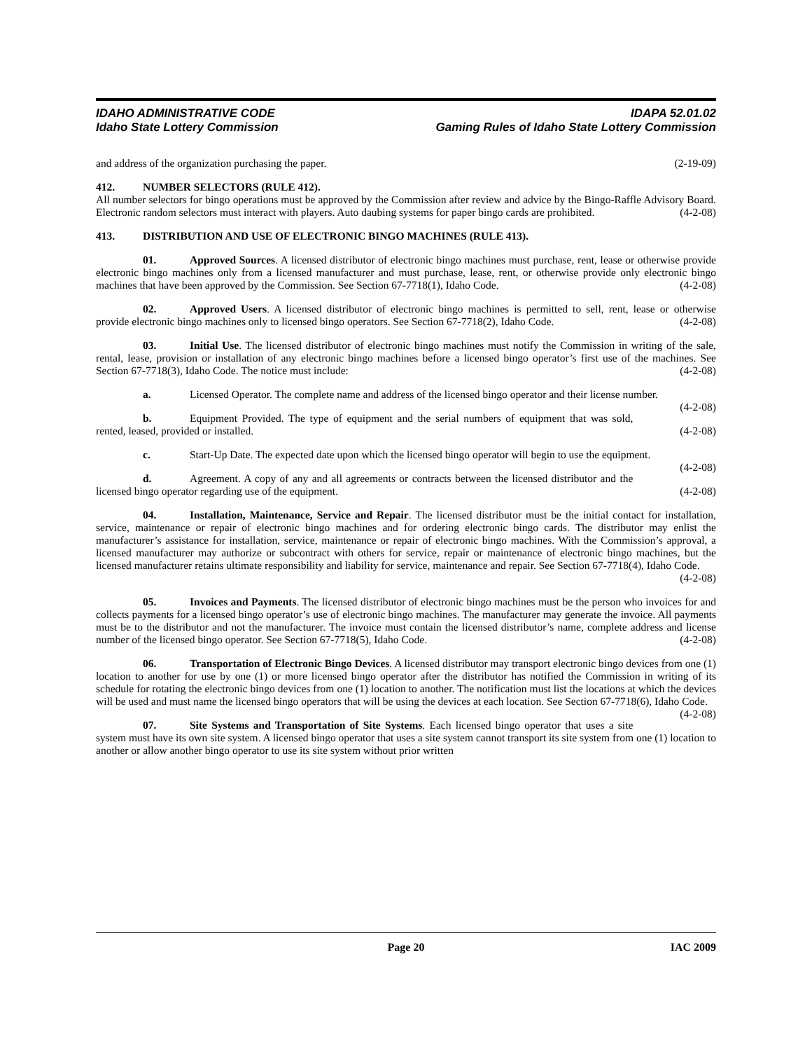IDAHO ADMINISTRATIVE CODE
Idaho State Lottery Commission
IDAPA 52.01.02
Gaming Rules of Idaho State Lottery Commission
and address of the organization purchasing the paper. (2-19-09)
412. NUMBER SELECTORS (RULE 412).
All number selectors for bingo operations must be approved by the Commission after review and advice by the Bingo-Raffle Advisory Board. Electronic random selectors must interact with players. Auto daubing systems for paper bingo cards are prohibited. (4-2-08)
413. DISTRIBUTION AND USE OF ELECTRONIC BINGO MACHINES (RULE 413).
01. Approved Sources. A licensed distributor of electronic bingo machines must purchase, rent, lease or otherwise provide electronic bingo machines only from a licensed manufacturer and must purchase, lease, rent, or otherwise provide only electronic bingo machines that have been approved by the Commission. See Section 67-7718(1), Idaho Code. (4-2-08)
02. Approved Users. A licensed distributor of electronic bingo machines is permitted to sell, rent, lease or otherwise provide electronic bingo machines only to licensed bingo operators. See Section 67-7718(2), Idaho Code. (4-2-08)
03. Initial Use. The licensed distributor of electronic bingo machines must notify the Commission in writing of the sale, rental, lease, provision or installation of any electronic bingo machines before a licensed bingo operator’s first use of the machines. See Section 67-7718(3), Idaho Code. The notice must include: (4-2-08)
a. Licensed Operator. The complete name and address of the licensed bingo operator and their license number. (4-2-08)
b. Equipment Provided. The type of equipment and the serial numbers of equipment that was sold, rented, leased, provided or installed. (4-2-08)
c. Start-Up Date. The expected date upon which the licensed bingo operator will begin to use the equipment. (4-2-08)
d. Agreement. A copy of any and all agreements or contracts between the licensed distributor and the licensed bingo operator regarding use of the equipment. (4-2-08)
04. Installation, Maintenance, Service and Repair. The licensed distributor must be the initial contact for installation, service, maintenance or repair of electronic bingo machines and for ordering electronic bingo cards. The distributor may enlist the manufacturer’s assistance for installation, service, maintenance or repair of electronic bingo machines. With the Commission’s approval, a licensed manufacturer may authorize or subcontract with others for service, repair or maintenance of electronic bingo machines, but the licensed manufacturer retains ultimate responsibility and liability for service, maintenance and repair. See Section 67-7718(4), Idaho Code.
(4-2-08)
05. Invoices and Payments. The licensed distributor of electronic bingo machines must be the person who invoices for and collects payments for a licensed bingo operator’s use of electronic bingo machines. The manufacturer may generate the invoice. All payments must be to the distributor and not the manufacturer. The invoice must contain the licensed distributor’s name, complete address and license number of the licensed bingo operator. See Section 67-7718(5), Idaho Code. (4-2-08)
06. Transportation of Electronic Bingo Devices. A licensed distributor may transport electronic bingo devices from one (1) location to another for use by one (1) or more licensed bingo operator after the distributor has notified the Commission in writing of its schedule for rotating the electronic bingo devices from one (1) location to another. The notification must list the locations at which the devices will be used and must name the licensed bingo operators that will be using the devices at each location. See Section 67-7718(6), Idaho Code. (4-2-08)
07. Site Systems and Transportation of Site Systems. Each licensed bingo operator that uses a site system must have its own site system. A licensed bingo operator that uses a site system cannot transport its site system from one (1) location to another or allow another bingo operator to use its site system without prior written
Page 20 IAC 2009